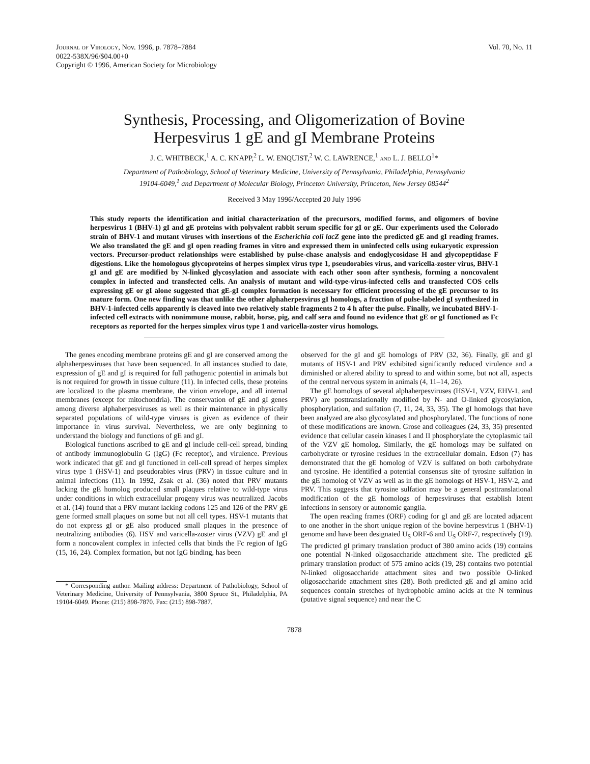Journal of Virology, Nov. 1996, p. 7878–7884
0022-538X/96/$04.00+0
Copyright © 1996, American Society for Microbiology
Vol. 70, No. 11
Synthesis, Processing, and Oligomerization of Bovine
Herpesvirus 1 gE and gI Membrane Proteins
J. C. WHITBECK,<sup>1</sup> A. C. KNAPP,<sup>2</sup> L. W. ENQUIST,<sup>2</sup> W. C. LAWRENCE,<sup>1</sup> and L. J. BELLO<sup>1</sup>*
Department of Pathobiology, School of Veterinary Medicine, University of Pennsylvania, Philadelphia, Pennsylvania
19104-6049,<sup>1</sup> and Department of Molecular Biology, Princeton University, Princeton, New Jersey 08544<sup>2</sup>
Received 3 May 1996/Accepted 20 July 1996
This study reports the identification and initial characterization of the precursors, modified forms, and oligomers of bovine herpesvirus 1 (BHV-1) gI and gE proteins with polyvalent rabbit serum specific for gI or gE. Our experiments used the Colorado strain of BHV-1 and mutant viruses with insertions of the Escherichia coli lacZ gene into the predicted gE and gI reading frames. We also translated the gE and gI open reading frames in vitro and expressed them in uninfected cells using eukaryotic expression vectors. Precursor-product relationships were established by pulse-chase analysis and endoglycosidase H and glycopeptidase F digestions. Like the homologous glycoproteins of herpes simplex virus type 1, pseudorabies virus, and varicella-zoster virus, BHV-1 gI and gE are modified by N-linked glycosylation and associate with each other soon after synthesis, forming a noncovalent complex in infected and transfected cells. An analysis of mutant and wild-type-virus-infected cells and transfected COS cells expressing gE or gI alone suggested that gE-gI complex formation is necessary for efficient processing of the gE precursor to its mature form. One new finding was that unlike the other alphaherpesvirus gI homologs, a fraction of pulse-labeled gI synthesized in BHV-1-infected cells apparently is cleaved into two relatively stable fragments 2 to 4 h after the pulse. Finally, we incubated BHV-1-infected cell extracts with nonimmune mouse, rabbit, horse, pig, and calf sera and found no evidence that gE or gI functioned as Fc receptors as reported for the herpes simplex virus type 1 and varicella-zoster virus homologs.
The genes encoding membrane proteins gE and gI are conserved among the alphaherpesviruses that have been sequenced. In all instances studied to date, expression of gE and gI is required for full pathogenic potential in animals but is not required for growth in tissue culture (11). In infected cells, these proteins are localized to the plasma membrane, the virion envelope, and all internal membranes (except for mitochondria). The conservation of gE and gI genes among diverse alphaherpesviruses as well as their maintenance in physically separated populations of wild-type viruses is given as evidence of their importance in virus survival. Nevertheless, we are only beginning to understand the biology and functions of gE and gI.
Biological functions ascribed to gE and gI include cell-cell spread, binding of antibody immunoglobulin G (IgG) (Fc receptor), and virulence. Previous work indicated that gE and gI functioned in cell-cell spread of herpes simplex virus type 1 (HSV-1) and pseudorabies virus (PRV) in tissue culture and in animal infections (11). In 1992, Zsak et al. (36) noted that PRV mutants lacking the gE homolog produced small plaques relative to wild-type virus under conditions in which extracellular progeny virus was neutralized. Jacobs et al. (14) found that a PRV mutant lacking codons 125 and 126 of the PRV gE gene formed small plaques on some but not all cell types. HSV-1 mutants that do not express gI or gE also produced small plaques in the presence of neutralizing antibodies (6). HSV and varicella-zoster virus (VZV) gE and gI form a noncovalent complex in infected cells that binds the Fc region of IgG (15, 16, 24). Complex formation, but not IgG binding, has been
* Corresponding author. Mailing address: Department of Pathobiology, School of Veterinary Medicine, University of Pennsylvania, 3800 Spruce St., Philadelphia, PA 19104-6049. Phone: (215) 898-7870. Fax: (215) 898-7887.
observed for the gI and gE homologs of PRV (32, 36). Finally, gE and gI mutants of HSV-1 and PRV exhibited significantly reduced virulence and a diminished or altered ability to spread to and within some, but not all, aspects of the central nervous system in animals (4, 11–14, 26).
The gE homologs of several alphaherpesviruses (HSV-1, VZV, EHV-1, and PRV) are posttranslationally modified by N- and O-linked glycosylation, phosphorylation, and sulfation (7, 11, 24, 33, 35). The gI homologs that have been analyzed are also glycosylated and phosphorylated. The functions of none of these modifications are known. Grose and colleagues (24, 33, 35) presented evidence that cellular casein kinases I and II phosphorylate the cytoplasmic tail of the VZV gE homolog. Similarly, the gE homologs may be sulfated on carbohydrate or tyrosine residues in the extracellular domain. Edson (7) has demonstrated that the gE homolog of VZV is sulfated on both carbohydrate and tyrosine. He identified a potential consensus site of tyrosine sulfation in the gE homolog of VZV as well as in the gE homologs of HSV-1, HSV-2, and PRV. This suggests that tyrosine sulfation may be a general posttranslational modification of the gE homologs of herpesviruses that establish latent infections in sensory or autonomic ganglia.
The open reading frames (ORF) coding for gI and gE are located adjacent to one another in the short unique region of the bovine herpesvirus 1 (BHV-1) genome and have been designated U<sub>S</sub> ORF-6 and U<sub>S</sub> ORF-7, respectively (19). The predicted gI primary translation product of 380 amino acids (19) contains one potential N-linked oligosaccharide attachment site. The predicted gE primary translation product of 575 amino acids (19, 28) contains two potential N-linked oligosaccharide attachment sites and two possible O-linked oligosaccharide attachment sites (28). Both predicted gE and gI amino acid sequences contain stretches of hydrophobic amino acids at the N terminus (putative signal sequence) and near the C
7878